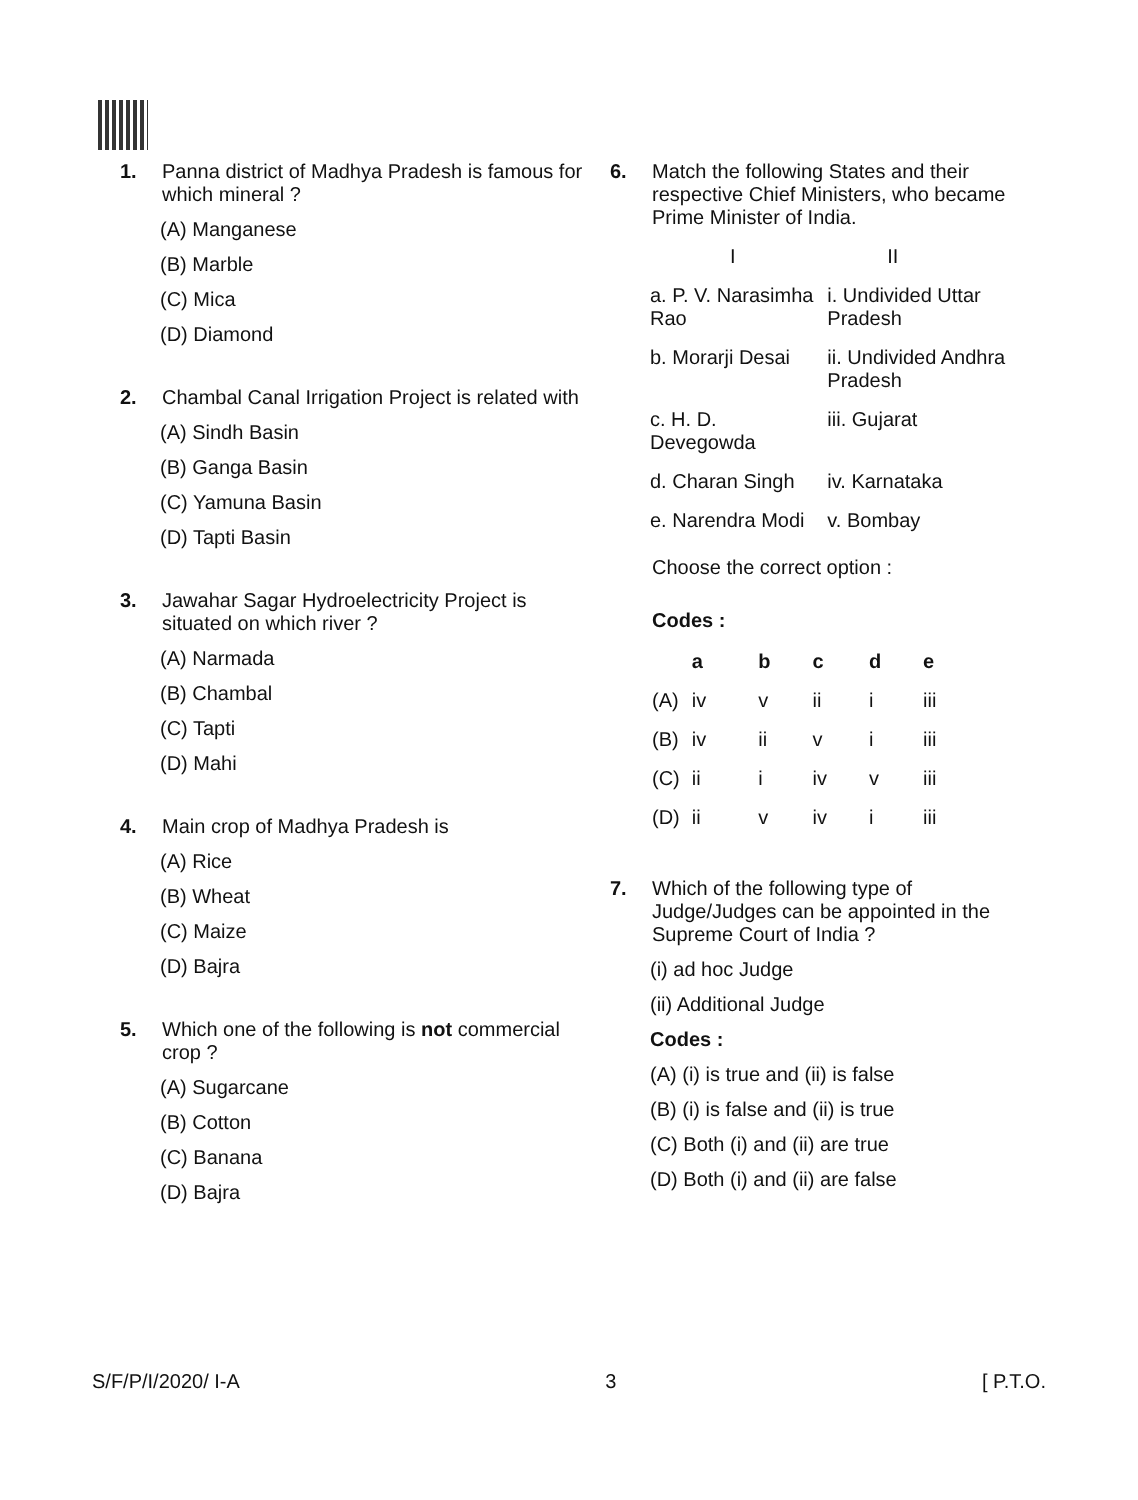1. Panna district of Madhya Pradesh is famous for which mineral ?
(A) Manganese
(B) Marble
(C) Mica
(D) Diamond
2. Chambal Canal Irrigation Project is related with
(A) Sindh Basin
(B) Ganga Basin
(C) Yamuna Basin
(D) Tapti Basin
3. Jawahar Sagar Hydroelectricity Project is situated on which river ?
(A) Narmada
(B) Chambal
(C) Tapti
(D) Mahi
4. Main crop of Madhya Pradesh is
(A) Rice
(B) Wheat
(C) Maize
(D) Bajra
5. Which one of the following is not commercial crop ?
(A) Sugarcane
(B) Cotton
(C) Banana
(D) Bajra
6. Match the following States and their respective Chief Ministers, who became Prime Minister of India.
| I | II |
| --- | --- |
| a. P. V. Narasimha Rao | i. Undivided Uttar Pradesh |
| b. Morarji Desai | ii. Undivided Andhra Pradesh |
| c. H. D. Devegowda | iii. Gujarat |
| d. Charan Singh | iv. Karnataka |
| e. Narendra Modi | v. Bombay |
Choose the correct option :
Codes :
| | a | b | c | d | e |
| --- | --- | --- | --- | --- | --- |
| (A) | iv | v | ii | i | iii |
| (B) | iv | ii | v | i | iii |
| (C) | ii | i | iv | v | iii |
| (D) | ii | v | iv | i | iii |
7. Which of the following type of Judge/Judges can be appointed in the Supreme Court of India ?
(i) ad hoc Judge
(ii) Additional Judge
Codes :
(A) (i) is true and (ii) is false
(B) (i) is false and (ii) is true
(C) Both (i) and (ii) are true
(D) Both (i) and (ii) are false
S/F/P/I/2020/ I-A 3 [ P.T.O.